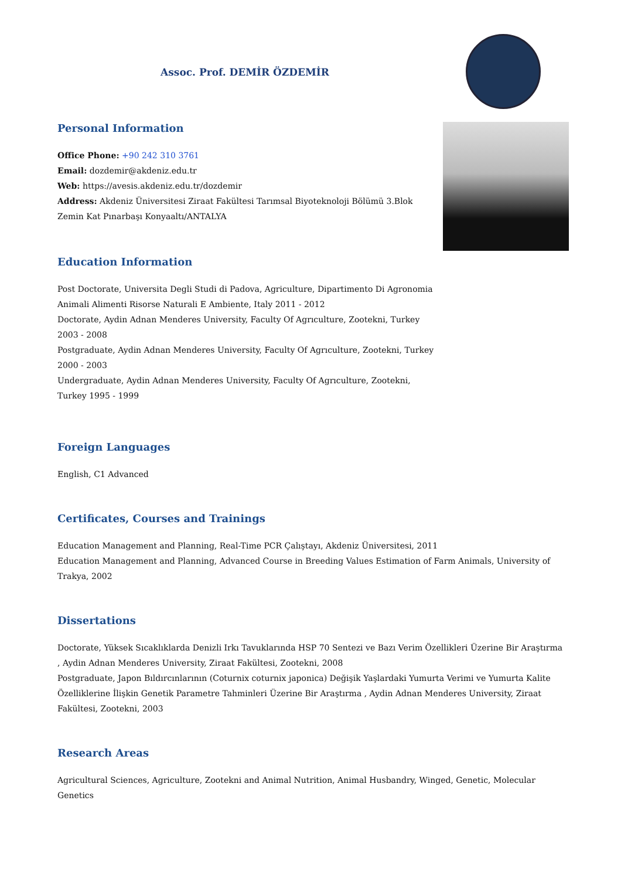Assoc. Prof. DEMİR ÖZDEMİR
Personal Information
Office Phone: +90 242 310 3761
Email: dozdemir@akdeniz.edu.tr
Web: https://avesis.akdeniz.edu.tr/dozdemir
Address: Akdeniz Üniversitesi Ziraat Fakültesi Tarımsal Biyoteknoloji Bölümü 3.Blok
Zemin Kat Pınarbaşı Konyaaltı/ANTALYA
Education Information
Post Doctorate, Universita Degli Studi di Padova, Agriculture, Dipartimento Di Agronomia Animali Alimenti Risorse Naturali E Ambiente, Italy 2011 - 2012
Doctorate, Aydin Adnan Menderes University, Faculty Of Agrıculture, Zootekni, Turkey 2003 - 2008
Postgraduate, Aydin Adnan Menderes University, Faculty Of Agrıculture, Zootekni, Turkey 2000 - 2003
Undergraduate, Aydin Adnan Menderes University, Faculty Of Agrıculture, Zootekni, Turkey 1995 - 1999
Foreign Languages
English, C1 Advanced
Certificates, Courses and Trainings
Education Management and Planning, Real-Time PCR Çalıştayı, Akdeniz Üniversitesi, 2011
Education Management and Planning, Advanced Course in Breeding Values Estimation of Farm Animals, University of Trakya, 2002
Dissertations
Doctorate, Yüksek Sıcaklıklarda Denizli Irkı Tavuklarında HSP 70 Sentezi ve Bazı Verim Özellikleri Üzerine Bir Araştırma , Aydin Adnan Menderes University, Ziraat Fakültesi, Zootekni, 2008
Postgraduate, Japon Bıldırcınlarının (Coturnix coturnix japonica) Değişik Yaşlardaki Yumurta Verimi ve Yumurta Kalite Özelliklerine İlişkin Genetik Parametre Tahminleri Üzerine Bir Araştırma , Aydin Adnan Menderes University, Ziraat Fakültesi, Zootekni, 2003
Research Areas
Agricultural Sciences, Agriculture, Zootekni and Animal Nutrition, Animal Husbandry, Winged, Genetic, Molecular Genetics